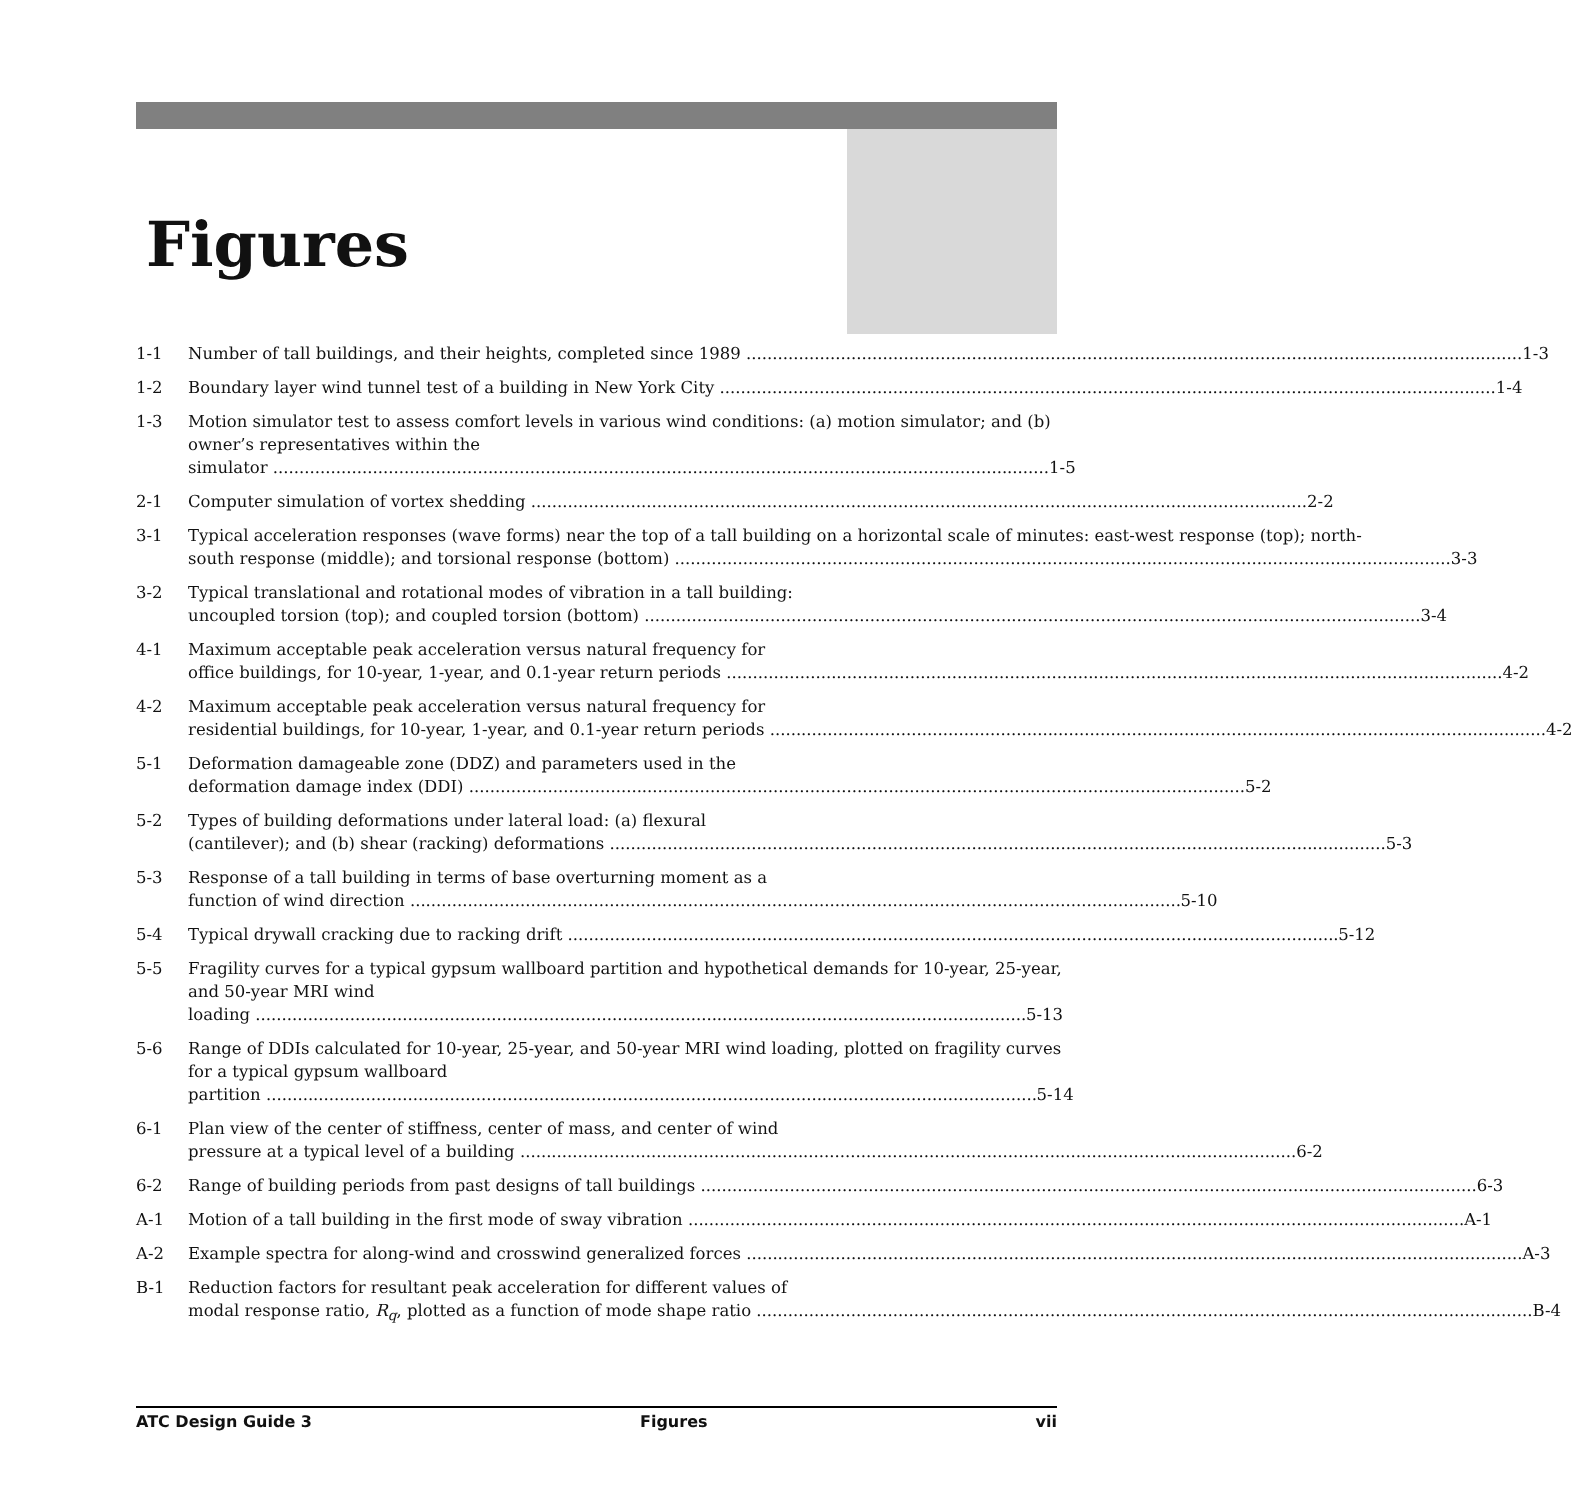Figures
1-1 Number of tall buildings, and their heights, completed since 1989 1-3
1-2 Boundary layer wind tunnel test of a building in New York City 1-4
1-3 Motion simulator test to assess comfort levels in various wind conditions: (a) motion simulator; and (b) owner’s representatives within the
simulator 1-5
2-1 Computer simulation of vortex shedding 2-2
3-1 Typical acceleration responses (wave forms) near the top of a tall building on a horizontal scale of minutes: east-west response (top); north-
south response (middle); and torsional response (bottom) 3-3
3-2 Typical translational and rotational modes of vibration in a tall building:
uncoupled torsion (top); and coupled torsion (bottom) 3-4
4-1 Maximum acceptable peak acceleration versus natural frequency for
office buildings, for 10-year, 1-year, and 0.1-year return periods 4-2
4-2 Maximum acceptable peak acceleration versus natural frequency for
residential buildings, for 10-year, 1-year, and 0.1-year return periods 4-2
5-1 Deformation damageable zone (DDZ) and parameters used in the
deformation damage index (DDI) 5-2
5-2 Types of building deformations under lateral load: (a) flexural
(cantilever); and (b) shear (racking) deformations 5-3
5-3 Response of a tall building in terms of base overturning moment as a
function of wind direction 5-10
5-4 Typical drywall cracking due to racking drift 5-12
5-5 Fragility curves for a typical gypsum wallboard partition and hypothetical demands for 10-year, 25-year, and 50-year MRI wind
loading 5-13
5-6 Range of DDIs calculated for 10-year, 25-year, and 50-year MRI wind loading, plotted on fragility curves for a typical gypsum wallboard
partition 5-14
6-1 Plan view of the center of stiffness, center of mass, and center of wind
pressure at a typical level of a building 6-2
6-2 Range of building periods from past designs of tall buildings 6-3
A-1 Motion of a tall building in the first mode of sway vibration A-1
A-2 Example spectra for along-wind and crosswind generalized forces A-3
B-1 Reduction factors for resultant peak acceleration for different values of
modal response ratio, R<sub>q</sub>, plotted as a function of mode shape ratio B-4
ATC Design Guide 3 Figures vii